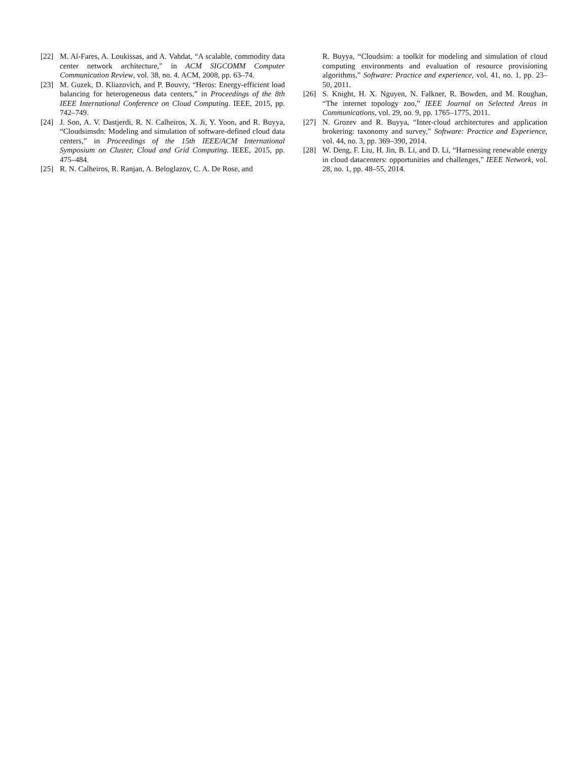[22] M. Al-Fares, A. Loukissas, and A. Vahdat, “A scalable, commodity data center network architecture,” in ACM SIGCOMM Computer Communication Review, vol. 38, no. 4. ACM, 2008, pp. 63–74.
[23] M. Guzek, D. Kliazovich, and P. Bouvry, “Heros: Energy-efficient load balancing for heterogeneous data centers,” in Proceedings of the 8th IEEE International Conference on Cloud Computing. IEEE, 2015, pp. 742–749.
[24] J. Son, A. V. Dastjerdi, R. N. Calheiros, X. Ji, Y. Yoon, and R. Buyya, “Cloudsimsdn: Modeling and simulation of software-defined cloud data centers,” in Proceedings of the 15th IEEE/ACM International Symposium on Cluster, Cloud and Grid Computing. IEEE, 2015, pp. 475–484.
[25] R. N. Calheiros, R. Ranjan, A. Beloglazov, C. A. De Rose, and
R. Buyya, “Cloudsim: a toolkit for modeling and simulation of cloud computing environments and evaluation of resource provisioning algorithms,” Software: Practice and experience, vol. 41, no. 1, pp. 23–50, 2011.
[26] S. Knight, H. X. Nguyen, N. Falkner, R. Bowden, and M. Roughan, “The internet topology zoo,” IEEE Journal on Selected Areas in Communications, vol. 29, no. 9, pp. 1765–1775, 2011.
[27] N. Grozev and R. Buyya, “Inter-cloud architectures and application brokering: taxonomy and survey,” Software: Practice and Experience, vol. 44, no. 3, pp. 369–390, 2014.
[28] W. Deng, F. Liu, H. Jin, B. Li, and D. Li, “Harnessing renewable energy in cloud datacenters: opportunities and challenges,” IEEE Network, vol. 28, no. 1, pp. 48–55, 2014.